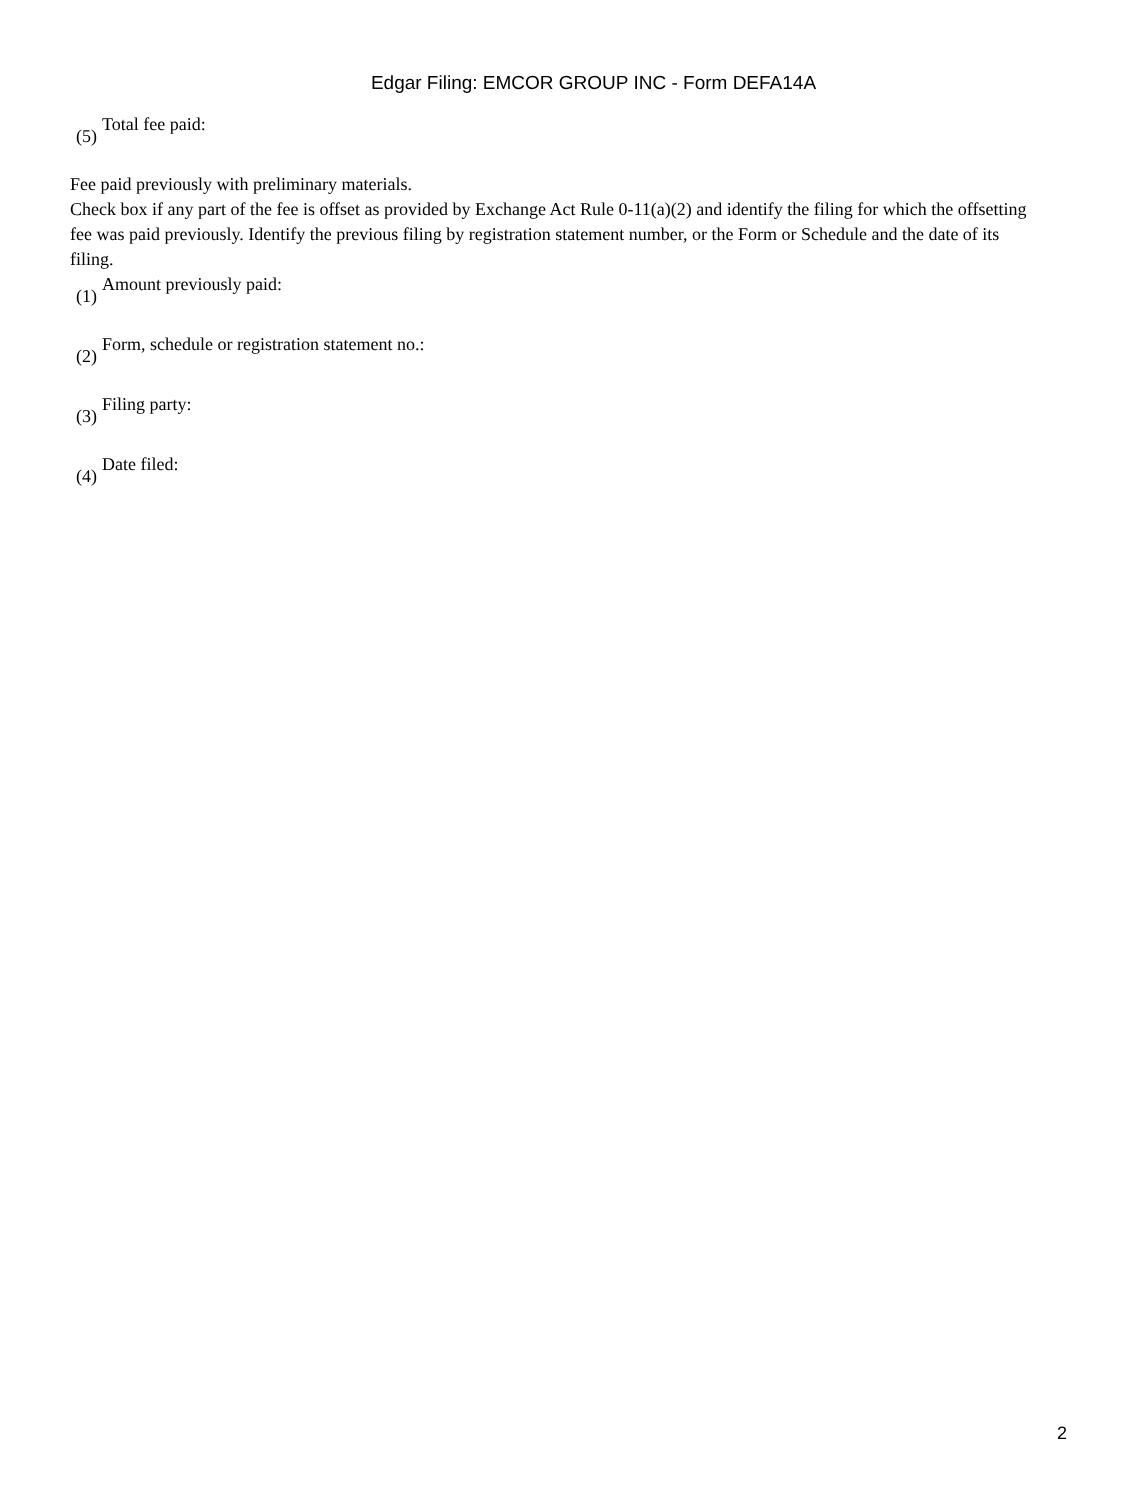Edgar Filing: EMCOR GROUP INC - Form DEFA14A
(5) Total fee paid:
Fee paid previously with preliminary materials.
Check box if any part of the fee is offset as provided by Exchange Act Rule 0-11(a)(2) and identify the filing for which the offsetting fee was paid previously. Identify the previous filing by registration statement number, or the Form or Schedule and the date of its filing.
(1) Amount previously paid:
(2) Form, schedule or registration statement no.:
(3) Filing party:
(4) Date filed:
2